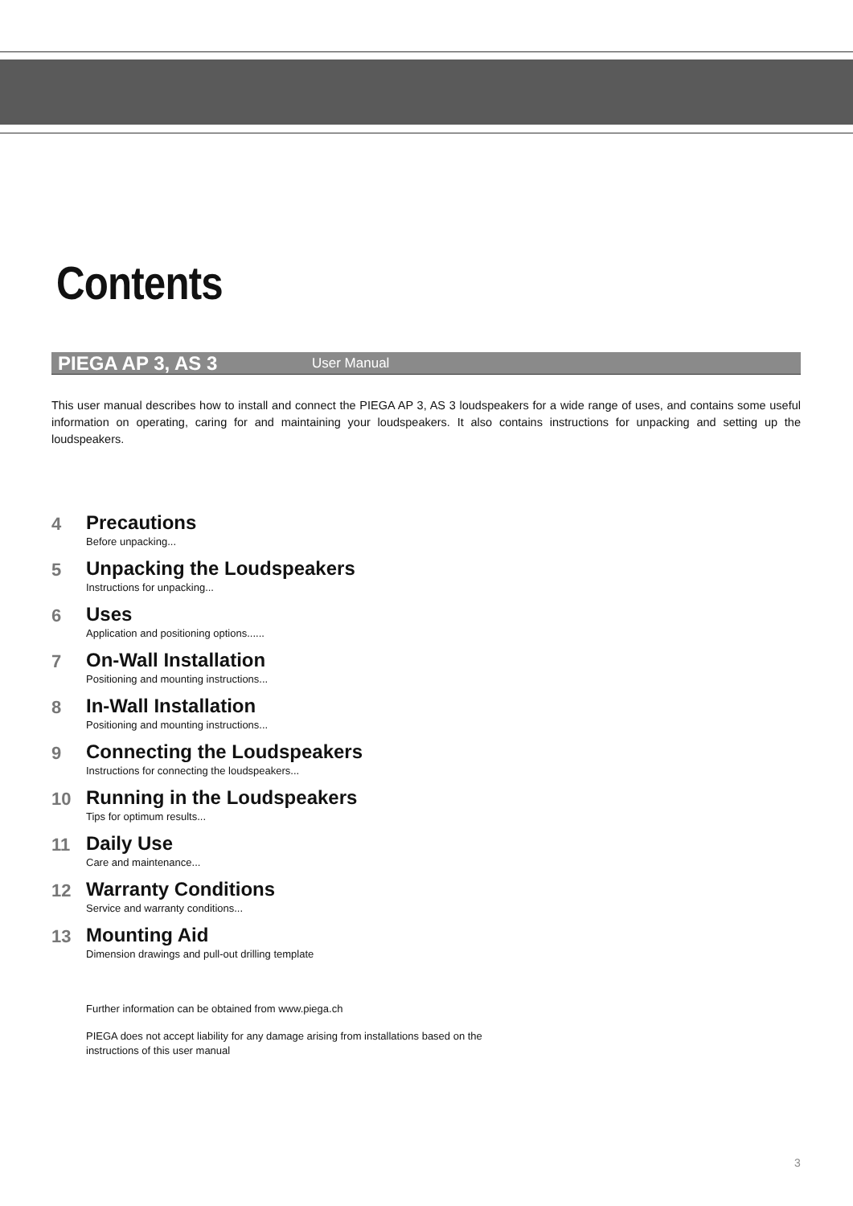Contents
PIEGA AP 3, AS 3 User Manual
This user manual describes how to install and connect the PIEGA AP 3, AS 3 loudspeakers for a wide range of uses, and contains some useful information on operating, caring for and maintaining your loudspeakers. It also contains instructions for unpacking and setting up the loudspeakers.
4
Precautions
Before unpacking...
5
Unpacking the Loudspeakers
Instructions for unpacking...
6
Uses
Application and positioning options......
7
On-Wall Installation
Positioning and mounting instructions...
8
In-Wall Installation
Positioning and mounting instructions...
9
Connecting the Loudspeakers
Instructions for connecting the loudspeakers...
10
Running in the Loudspeakers
Tips for optimum results...
11
Daily Use
Care and maintenance...
12
Warranty Conditions
Service and warranty conditions...
13
Mounting Aid
Dimension drawings and pull-out drilling template
Further information can be obtained from www.piega.ch
PIEGA does not accept liability for any damage arising from installations based on the
instructions of this user manual
3